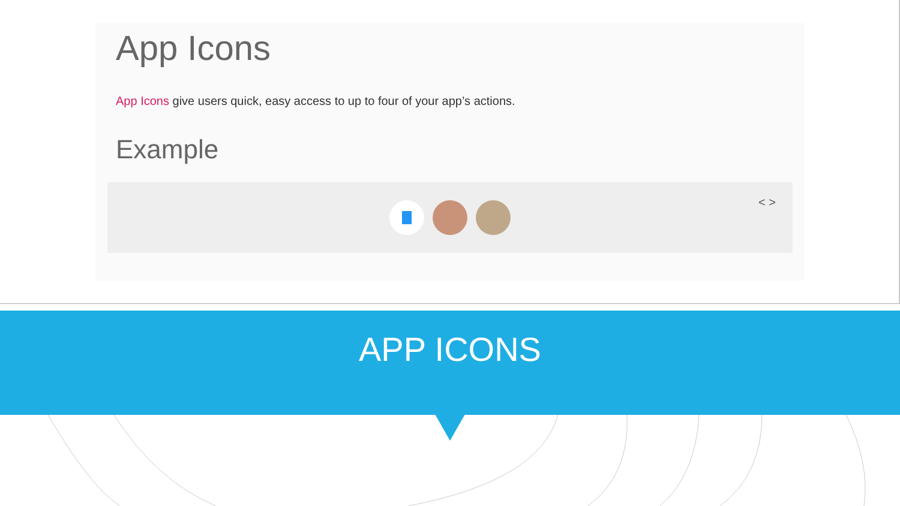App Icons
App Icons give users quick, easy access to up to four of your app’s actions.
Example
< >
APP ICONS